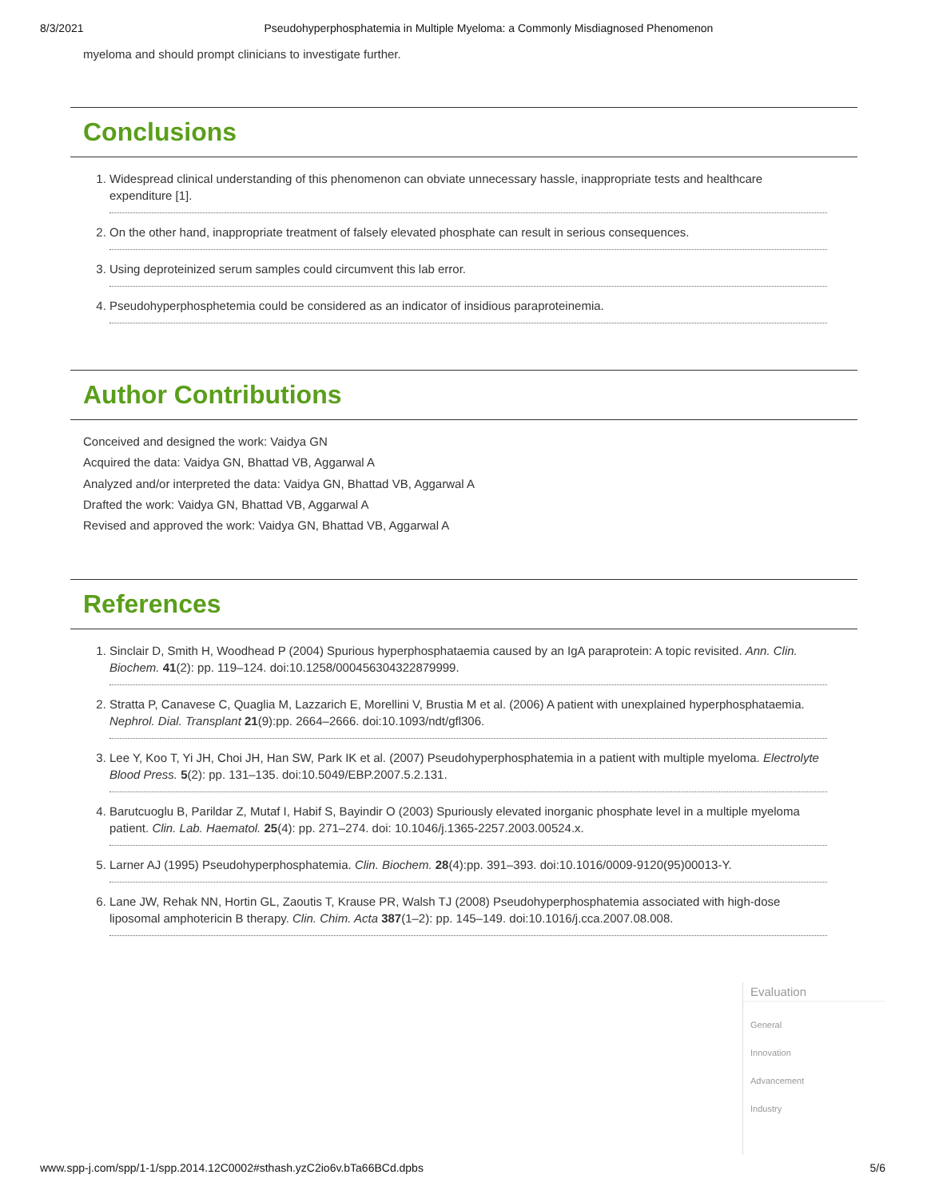8/3/2021 Pseudohyperphosphatemia in Multiple Myeloma: a Commonly Misdiagnosed Phenomenon
myeloma and should prompt clinicians to investigate further.
Conclusions
1. Widespread clinical understanding of this phenomenon can obviate unnecessary hassle, inappropriate tests and healthcare expenditure [1].
2. On the other hand, inappropriate treatment of falsely elevated phosphate can result in serious consequences.
3. Using deproteinized serum samples could circumvent this lab error.
4. Pseudohyperphosphetemia could be considered as an indicator of insidious paraproteinemia.
Author Contributions
Conceived and designed the work: Vaidya GN
Acquired the data: Vaidya GN, Bhattad VB, Aggarwal A
Analyzed and/or interpreted the data: Vaidya GN, Bhattad VB, Aggarwal A
Drafted the work: Vaidya GN, Bhattad VB, Aggarwal A
Revised and approved the work: Vaidya GN, Bhattad VB, Aggarwal A
References
1. Sinclair D, Smith H, Woodhead P (2004) Spurious hyperphosphataemia caused by an IgA paraprotein: A topic revisited. Ann. Clin. Biochem. 41(2): pp. 119–124. doi:10.1258/000456304322879999.
2. Stratta P, Canavese C, Quaglia M, Lazzarich E, Morellini V, Brustia M et al. (2006) A patient with unexplained hyperphosphataemia. Nephrol. Dial. Transplant 21(9):pp. 2664–2666. doi:10.1093/ndt/gfl306.
3. Lee Y, Koo T, Yi JH, Choi JH, Han SW, Park IK et al. (2007) Pseudohyperphosphatemia in a patient with multiple myeloma. Electrolyte Blood Press. 5(2): pp. 131–135. doi:10.5049/EBP.2007.5.2.131.
4. Barutcuoglu B, Parildar Z, Mutaf I, Habif S, Bayindir O (2003) Spuriously elevated inorganic phosphate level in a multiple myeloma patient. Clin. Lab. Haematol. 25(4): pp. 271–274. doi: 10.1046/j.1365-2257.2003.00524.x.
5. Larner AJ (1995) Pseudohyperphosphatemia. Clin. Biochem. 28(4):pp. 391–393. doi:10.1016/0009-9120(95)00013-Y.
6. Lane JW, Rehak NN, Hortin GL, Zaoutis T, Krause PR, Walsh TJ (2008) Pseudohyperphosphatemia associated with high-dose liposomal amphotericin B therapy. Clin. Chim. Acta 387(1–2): pp. 145–149. doi:10.1016/j.cca.2007.08.008.
Evaluation
General
Innovation
Advancement
Industry
www.spp-j.com/spp/1-1/spp.2014.12C0002#sthash.yzC2io6v.bTa66BCd.dpbs 5/6